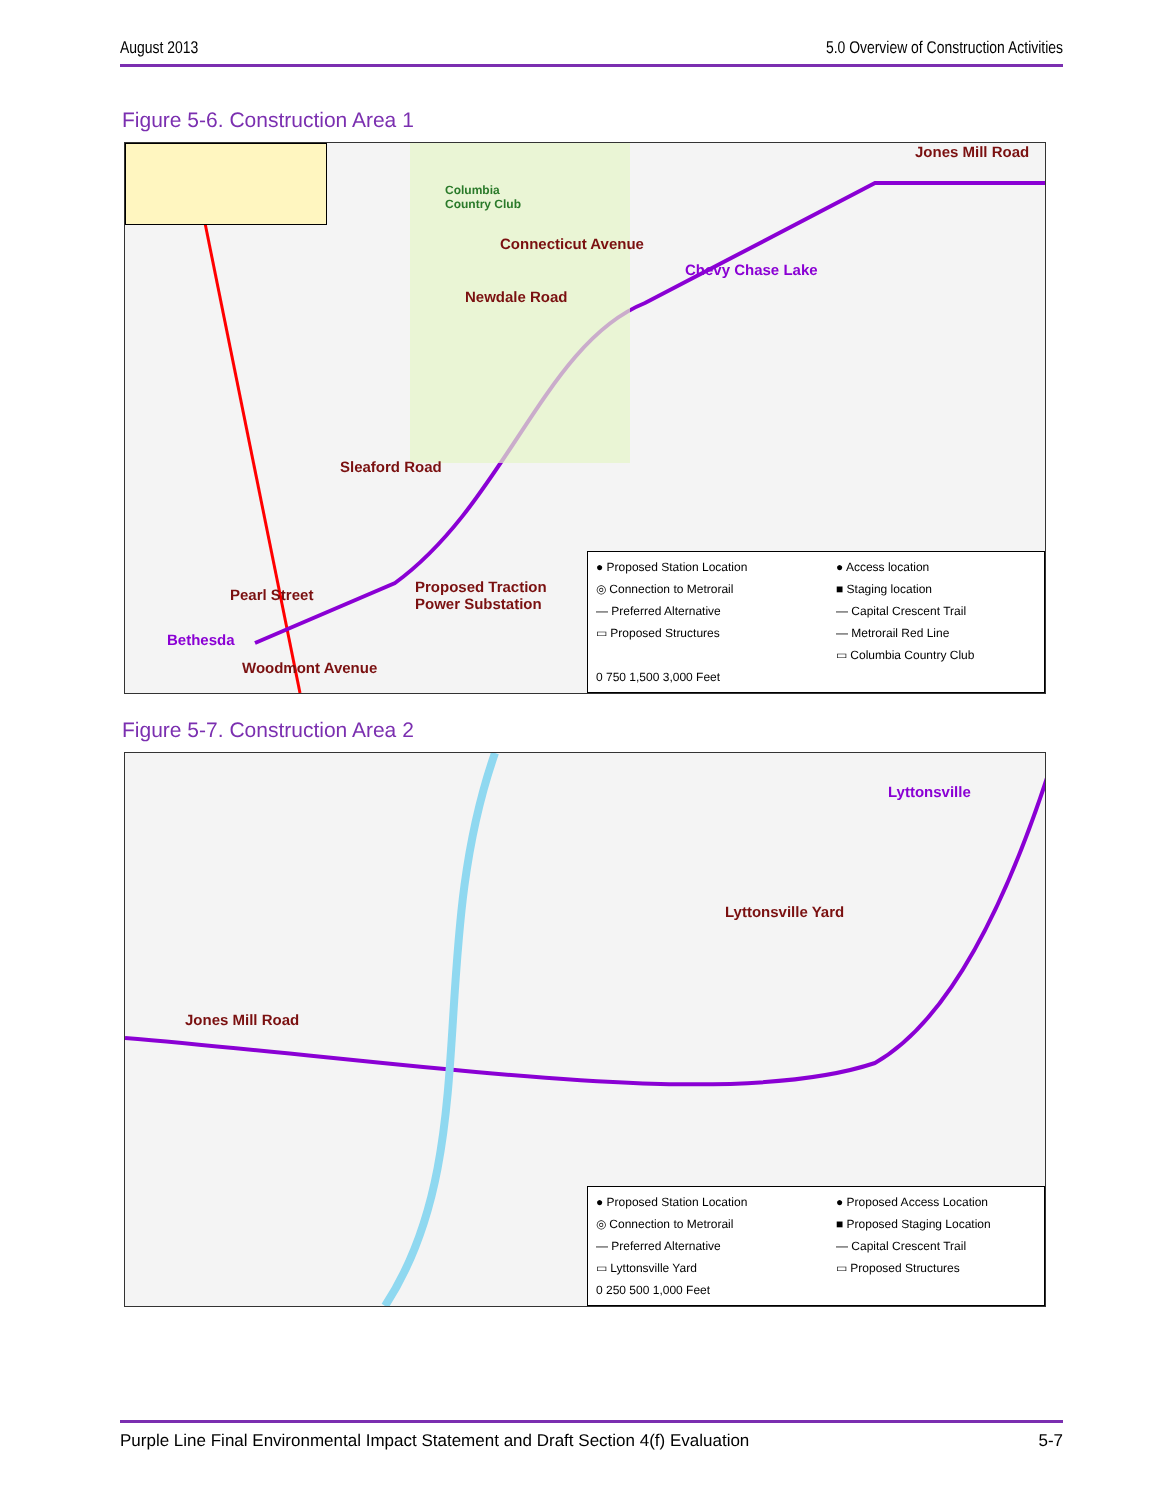August 2013 5.0 Overview of Construction Activities
Figure 5-6. Construction Area 1
Columbia
Country Club
Connecticut Avenue
Chevy Chase Lake
Newdale Road
Jones Mill Road
Sleaford Road
Pearl Street
Proposed Traction
Power Substation
Bethesda
Woodmont Avenue
● Proposed Station Location ● Access location ◎ Connection to Metrorail ■ Staging location — Preferred Alternative — Capital Crescent Trail ▭ Proposed Structures — Metrorail Red Line ▭ Columbia Country Club 0 750 1,500 3,000 Feet
Figure 5-7. Construction Area 2
Lyttonsville
Lyttonsville Yard
Jones Mill Road
● Proposed Station Location ● Proposed Access Location ◎ Connection to Metrorail ■ Proposed Staging Location — Preferred Alternative — Capital Crescent Trail ▭ Lyttonsville Yard ▭ Proposed Structures 0 250 500 1,000 Feet
Purple Line Final Environmental Impact Statement and Draft Section 4(f) Evaluation 5-7